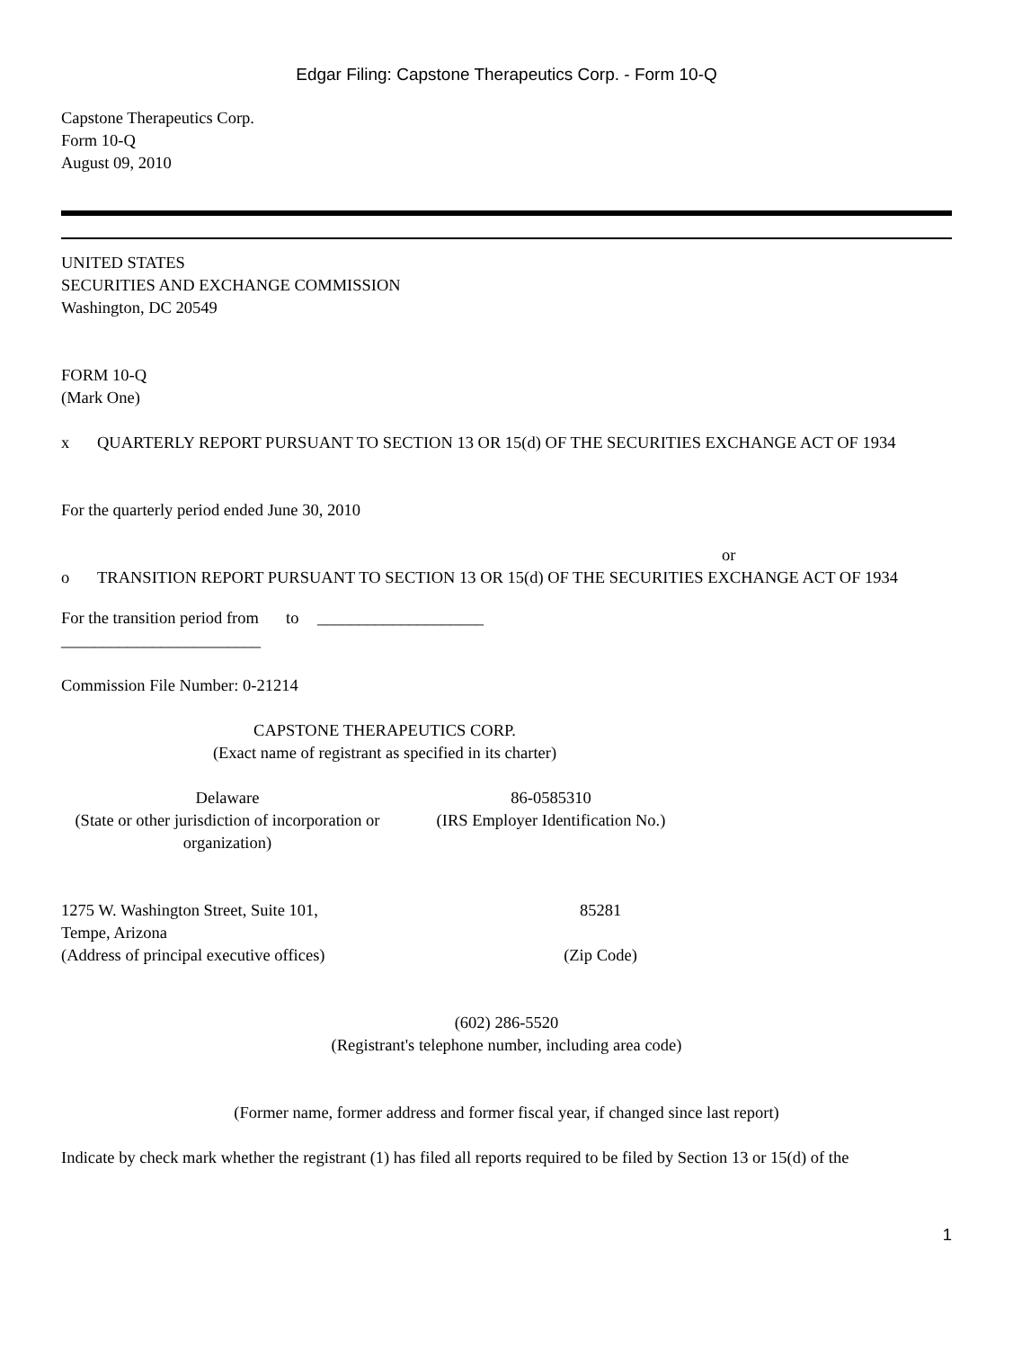Edgar Filing: Capstone Therapeutics Corp. - Form 10-Q
Capstone Therapeutics Corp.
Form 10-Q
August 09, 2010
UNITED STATES
SECURITIES AND EXCHANGE COMMISSION
Washington, DC 20549
FORM 10-Q
(Mark One)
x QUARTERLY REPORT PURSUANT TO SECTION 13 OR 15(d) OF THE SECURITIES EXCHANGE ACT OF 1934
For the quarterly period ended June 30, 2010
or
o TRANSITION REPORT PURSUANT TO SECTION 13 OR 15(d) OF THE SECURITIES EXCHANGE ACT OF 1934
For the transition period from to ____________________
________________________
Commission File Number: 0-21214
CAPSTONE THERAPEUTICS CORP.
(Exact name of registrant as specified in its charter)
Delaware
(State or other jurisdiction of incorporation or organization)
86-0585310
(IRS Employer Identification No.)
1275 W. Washington Street, Suite 101,
Tempe, Arizona
(Address of principal executive offices)
85281
(Zip Code)
(602) 286-5520
(Registrant's telephone number, including area code)
(Former name, former address and former fiscal year, if changed since last report)
Indicate by check mark whether the registrant (1) has filed all reports required to be filed by Section 13 or 15(d) of the
1